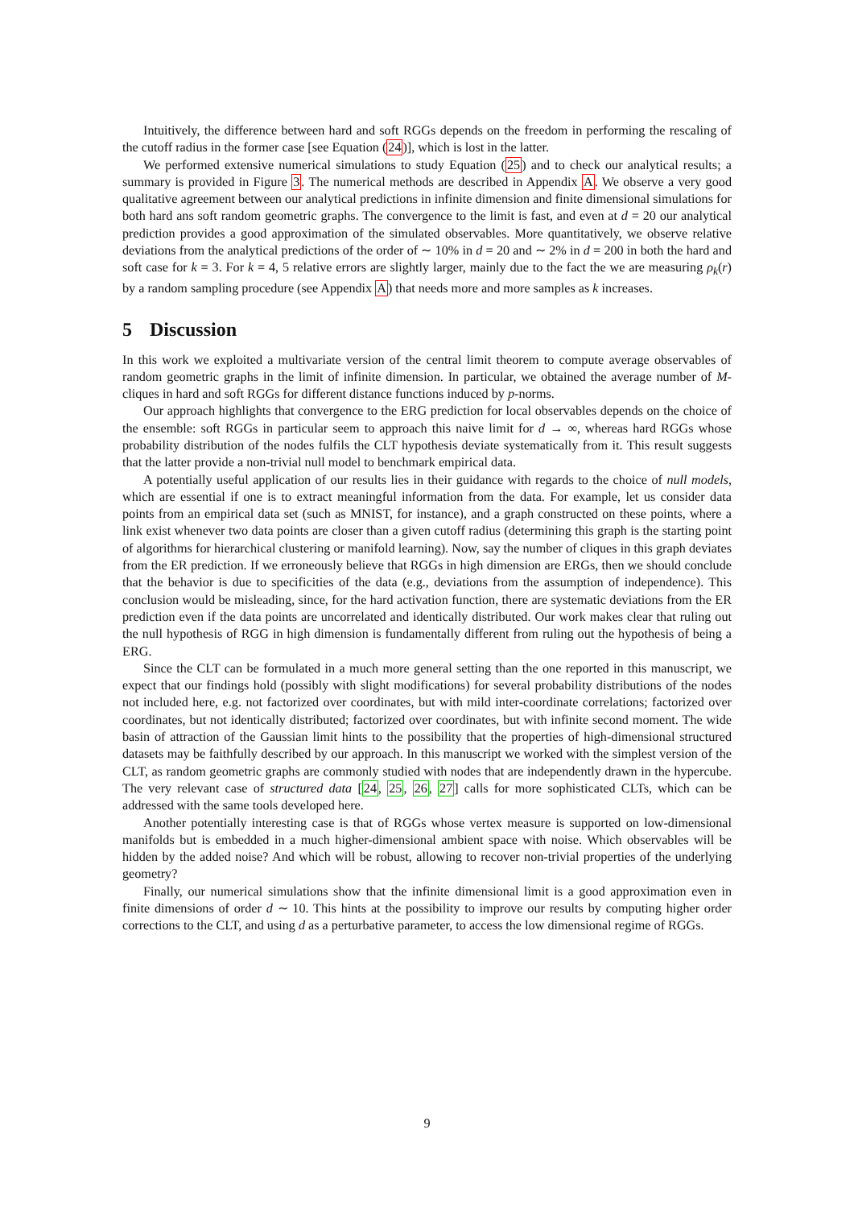Intuitively, the difference between hard and soft RGGs depends on the freedom in performing the rescaling of the cutoff radius in the former case [see Equation (24)], which is lost in the latter.
We performed extensive numerical simulations to study Equation (25) and to check our analytical results; a summary is provided in Figure 3. The numerical methods are described in Appendix A. We observe a very good qualitative agreement between our analytical predictions in infinite dimension and finite dimensional simulations for both hard ans soft random geometric graphs. The convergence to the limit is fast, and even at d = 20 our analytical prediction provides a good approximation of the simulated observables. More quantitatively, we observe relative deviations from the analytical predictions of the order of ∼ 10% in d = 20 and ∼ 2% in d = 200 in both the hard and soft case for k = 3. For k = 4, 5 relative errors are slightly larger, mainly due to the fact the we are measuring ρ<sub>k</sub>(r) by a random sampling procedure (see Appendix A) that needs more and more samples as k increases.
5 Discussion
In this work we exploited a multivariate version of the central limit theorem to compute average observables of random geometric graphs in the limit of infinite dimension. In particular, we obtained the average number of M-cliques in hard and soft RGGs for different distance functions induced by p-norms.
Our approach highlights that convergence to the ERG prediction for local observables depends on the choice of the ensemble: soft RGGs in particular seem to approach this naive limit for d → ∞, whereas hard RGGs whose probability distribution of the nodes fulfils the CLT hypothesis deviate systematically from it. This result suggests that the latter provide a non-trivial null model to benchmark empirical data.
A potentially useful application of our results lies in their guidance with regards to the choice of null models, which are essential if one is to extract meaningful information from the data. For example, let us consider data points from an empirical data set (such as MNIST, for instance), and a graph constructed on these points, where a link exist whenever two data points are closer than a given cutoff radius (determining this graph is the starting point of algorithms for hierarchical clustering or manifold learning). Now, say the number of cliques in this graph deviates from the ER prediction. If we erroneously believe that RGGs in high dimension are ERGs, then we should conclude that the behavior is due to specificities of the data (e.g., deviations from the assumption of independence). This conclusion would be misleading, since, for the hard activation function, there are systematic deviations from the ER prediction even if the data points are uncorrelated and identically distributed. Our work makes clear that ruling out the null hypothesis of RGG in high dimension is fundamentally different from ruling out the hypothesis of being a ERG.
Since the CLT can be formulated in a much more general setting than the one reported in this manuscript, we expect that our findings hold (possibly with slight modifications) for several probability distributions of the nodes not included here, e.g. not factorized over coordinates, but with mild inter-coordinate correlations; factorized over coordinates, but not identically distributed; factorized over coordinates, but with infinite second moment. The wide basin of attraction of the Gaussian limit hints to the possibility that the properties of high-dimensional structured datasets may be faithfully described by our approach. In this manuscript we worked with the simplest version of the CLT, as random geometric graphs are commonly studied with nodes that are independently drawn in the hypercube. The very relevant case of structured data [24, 25, 26, 27] calls for more sophisticated CLTs, which can be addressed with the same tools developed here.
Another potentially interesting case is that of RGGs whose vertex measure is supported on low-dimensional manifolds but is embedded in a much higher-dimensional ambient space with noise. Which observables will be hidden by the added noise? And which will be robust, allowing to recover non-trivial properties of the underlying geometry?
Finally, our numerical simulations show that the infinite dimensional limit is a good approximation even in finite dimensions of order d ∼ 10. This hints at the possibility to improve our results by computing higher order corrections to the CLT, and using d as a perturbative parameter, to access the low dimensional regime of RGGs.
9